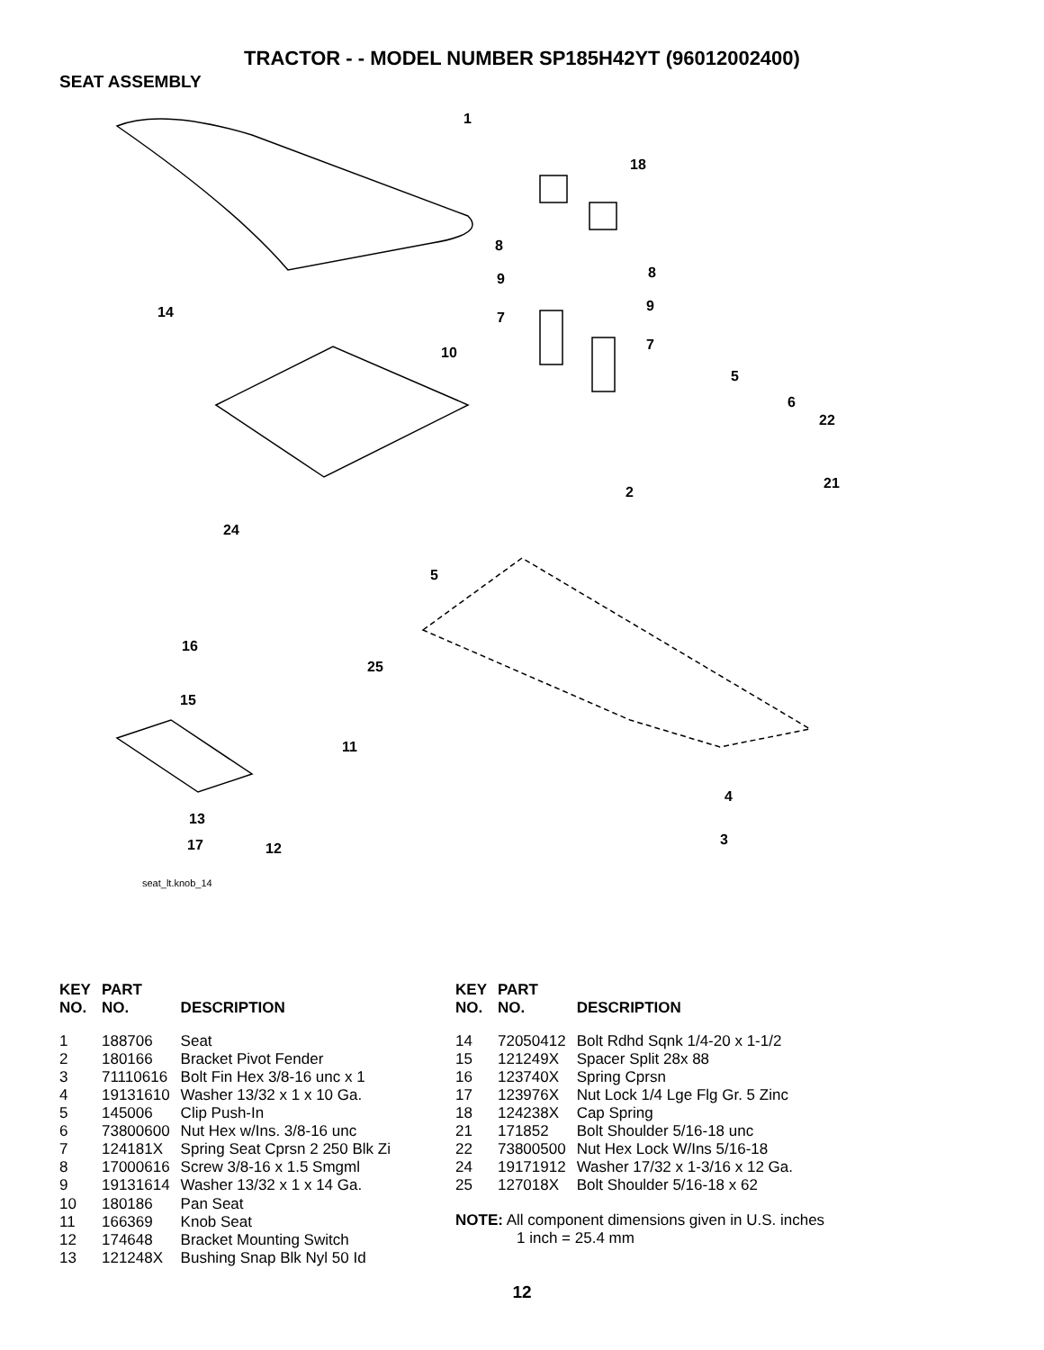TRACTOR - - MODEL NUMBER SP185H42YT (96012002400)
SEAT ASSEMBLY
1
18
8
8
9
9
7
7
14
10
5
6
22
21
2
24
5
16
25
15
11
4
3
13
17
12
seat_lt.knob_14
| KEY NO. | PART NO. | DESCRIPTION |
| --- | --- | --- |
| 1 | 188706 | Seat |
| 2 | 180166 | Bracket Pivot Fender |
| 3 | 71110616 | Bolt Fin Hex 3/8-16 unc x 1 |
| 4 | 19131610 | Washer 13/32 x 1 x 10 Ga. |
| 5 | 145006 | Clip Push-In |
| 6 | 73800600 | Nut Hex w/Ins. 3/8-16 unc |
| 7 | 124181X | Spring Seat Cprsn 2 250 Blk Zi |
| 8 | 17000616 | Screw 3/8-16 x 1.5 Smgml |
| 9 | 19131614 | Washer 13/32 x 1 x 14 Ga. |
| 10 | 180186 | Pan Seat |
| 11 | 166369 | Knob Seat |
| 12 | 174648 | Bracket Mounting Switch |
| 13 | 121248X | Bushing Snap Blk Nyl 50 Id |
| KEY NO. | PART NO. | DESCRIPTION |
| --- | --- | --- |
| 14 | 72050412 | Bolt Rdhd Sqnk 1/4-20 x 1-1/2 |
| 15 | 121249X | Spacer Split 28x 88 |
| 16 | 123740X | Spring Cprsn |
| 17 | 123976X | Nut Lock 1/4 Lge Flg Gr. 5 Zinc |
| 18 | 124238X | Cap Spring |
| 21 | 171852 | Bolt Shoulder 5/16-18 unc |
| 22 | 73800500 | Nut Hex Lock W/Ins 5/16-18 |
| 24 | 19171912 | Washer 17/32 x 1-3/16 x 12 Ga. |
| 25 | 127018X | Bolt Shoulder 5/16-18 x 62 |
NOTE: All component dimensions given in U.S. inches
1 inch = 25.4 mm
12